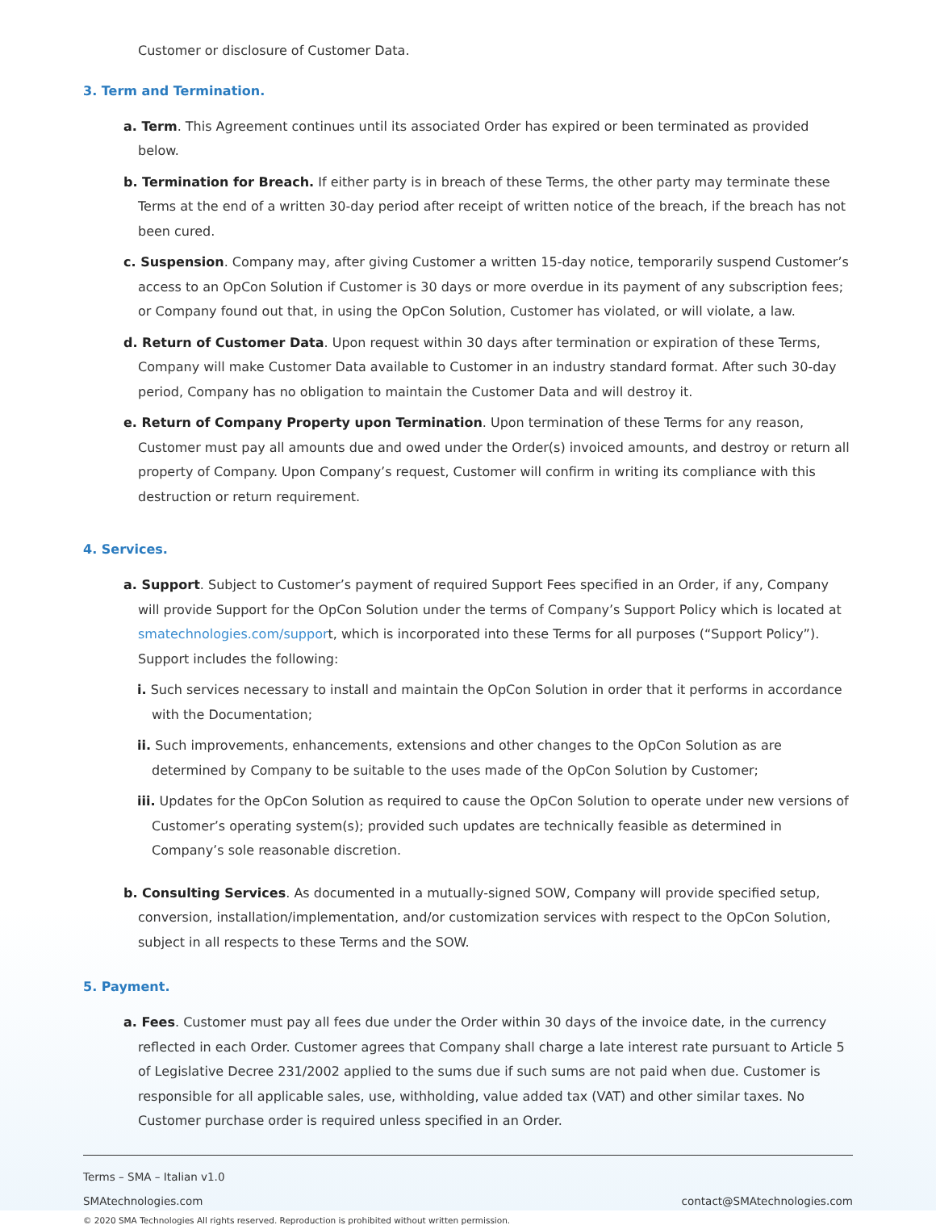Customer or disclosure of Customer Data.
3. Term and Termination.
a. Term. This Agreement continues until its associated Order has expired or been terminated as provided below.
b. Termination for Breach. If either party is in breach of these Terms, the other party may terminate these Terms at the end of a written 30-day period after receipt of written notice of the breach, if the breach has not been cured.
c. Suspension. Company may, after giving Customer a written 15-day notice, temporarily suspend Customer’s access to an OpCon Solution if Customer is 30 days or more overdue in its payment of any subscription fees; or Company found out that, in using the OpCon Solution, Customer has violated, or will violate, a law.
d. Return of Customer Data. Upon request within 30 days after termination or expiration of these Terms, Company will make Customer Data available to Customer in an industry standard format. After such 30-day period, Company has no obligation to maintain the Customer Data and will destroy it.
e. Return of Company Property upon Termination. Upon termination of these Terms for any reason, Customer must pay all amounts due and owed under the Order(s) invoiced amounts, and destroy or return all property of Company. Upon Company’s request, Customer will confirm in writing its compliance with this destruction or return requirement.
4. Services.
a. Support. Subject to Customer’s payment of required Support Fees specified in an Order, if any, Company will provide Support for the OpCon Solution under the terms of Company’s Support Policy which is located at smatechnologies.com/support, which is incorporated into these Terms for all purposes (“Support Policy”). Support includes the following:
i. Such services necessary to install and maintain the OpCon Solution in order that it performs in accordance with the Documentation;
ii. Such improvements, enhancements, extensions and other changes to the OpCon Solution as are determined by Company to be suitable to the uses made of the OpCon Solution by Customer;
iii. Updates for the OpCon Solution as required to cause the OpCon Solution to operate under new versions of Customer’s operating system(s); provided such updates are technically feasible as determined in Company’s sole reasonable discretion.
b. Consulting Services. As documented in a mutually-signed SOW, Company will provide specified setup, conversion, installation/implementation, and/or customization services with respect to the OpCon Solution, subject in all respects to these Terms and the SOW.
5. Payment.
a. Fees. Customer must pay all fees due under the Order within 30 days of the invoice date, in the currency reflected in each Order. Customer agrees that Company shall charge a late interest rate pursuant to Article 5 of Legislative Decree 231/2002 applied to the sums due if such sums are not paid when due. Customer is responsible for all applicable sales, use, withholding, value added tax (VAT) and other similar taxes. No Customer purchase order is required unless specified in an Order.
Terms – SMA – Italian v1.0
SMAtechnologies.com contact@SMAtechnologies.com
© 2020 SMA Technologies All rights reserved. Reproduction is prohibited without written permission.